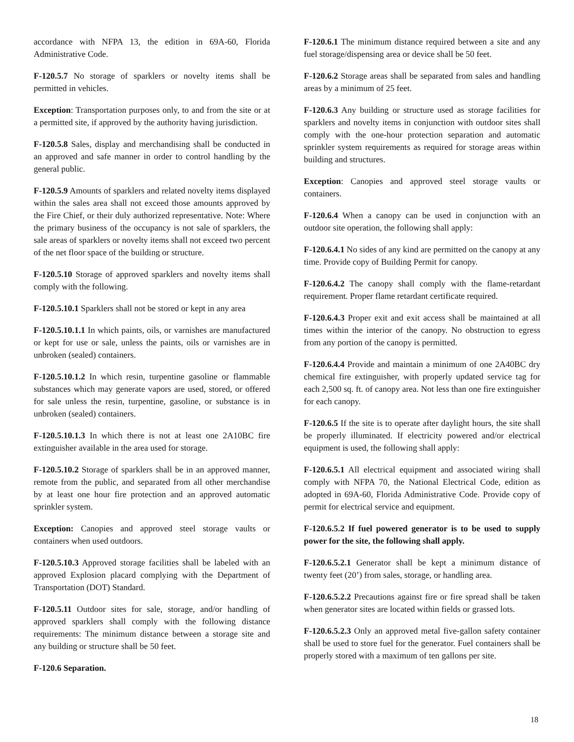accordance with NFPA 13, the edition in 69A-60, Florida Administrative Code.
F-120.5.7 No storage of sparklers or novelty items shall be permitted in vehicles.
Exception: Transportation purposes only, to and from the site or at a permitted site, if approved by the authority having jurisdiction.
F-120.5.8 Sales, display and merchandising shall be conducted in an approved and safe manner in order to control handling by the general public.
F-120.5.9 Amounts of sparklers and related novelty items displayed within the sales area shall not exceed those amounts approved by the Fire Chief, or their duly authorized representative. Note: Where the primary business of the occupancy is not sale of sparklers, the sale areas of sparklers or novelty items shall not exceed two percent of the net floor space of the building or structure.
F-120.5.10 Storage of approved sparklers and novelty items shall comply with the following.
F-120.5.10.1 Sparklers shall not be stored or kept in any area
F-120.5.10.1.1 In which paints, oils, or varnishes are manufactured or kept for use or sale, unless the paints, oils or varnishes are in unbroken (sealed) containers.
F-120.5.10.1.2 In which resin, turpentine gasoline or flammable substances which may generate vapors are used, stored, or offered for sale unless the resin, turpentine, gasoline, or substance is in unbroken (sealed) containers.
F-120.5.10.1.3 In which there is not at least one 2A10BC fire extinguisher available in the area used for storage.
F-120.5.10.2 Storage of sparklers shall be in an approved manner, remote from the public, and separated from all other merchandise by at least one hour fire protection and an approved automatic sprinkler system.
Exception: Canopies and approved steel storage vaults or containers when used outdoors.
F-120.5.10.3 Approved storage facilities shall be labeled with an approved Explosion placard complying with the Department of Transportation (DOT) Standard.
F-120.5.11 Outdoor sites for sale, storage, and/or handling of approved sparklers shall comply with the following distance requirements: The minimum distance between a storage site and any building or structure shall be 50 feet.
F-120.6 Separation.
F-120.6.1 The minimum distance required between a site and any fuel storage/dispensing area or device shall be 50 feet.
F-120.6.2 Storage areas shall be separated from sales and handling areas by a minimum of 25 feet.
F-120.6.3 Any building or structure used as storage facilities for sparklers and novelty items in conjunction with outdoor sites shall comply with the one-hour protection separation and automatic sprinkler system requirements as required for storage areas within building and structures.
Exception: Canopies and approved steel storage vaults or containers.
F-120.6.4 When a canopy can be used in conjunction with an outdoor site operation, the following shall apply:
F-120.6.4.1 No sides of any kind are permitted on the canopy at any time. Provide copy of Building Permit for canopy.
F-120.6.4.2 The canopy shall comply with the flame-retardant requirement. Proper flame retardant certificate required.
F-120.6.4.3 Proper exit and exit access shall be maintained at all times within the interior of the canopy. No obstruction to egress from any portion of the canopy is permitted.
F-120.6.4.4 Provide and maintain a minimum of one 2A40BC dry chemical fire extinguisher, with properly updated service tag for each 2,500 sq. ft. of canopy area. Not less than one fire extinguisher for each canopy.
F-120.6.5 If the site is to operate after daylight hours, the site shall be properly illuminated. If electricity powered and/or electrical equipment is used, the following shall apply:
F-120.6.5.1 All electrical equipment and associated wiring shall comply with NFPA 70, the National Electrical Code, edition as adopted in 69A-60, Florida Administrative Code. Provide copy of permit for electrical service and equipment.
F-120.6.5.2 If fuel powered generator is to be used to supply power for the site, the following shall apply.
F-120.6.5.2.1 Generator shall be kept a minimum distance of twenty feet (20’) from sales, storage, or handling area.
F-120.6.5.2.2 Precautions against fire or fire spread shall be taken when generator sites are located within fields or grassed lots.
F-120.6.5.2.3 Only an approved metal five-gallon safety container shall be used to store fuel for the generator. Fuel containers shall be properly stored with a maximum of ten gallons per site.
18